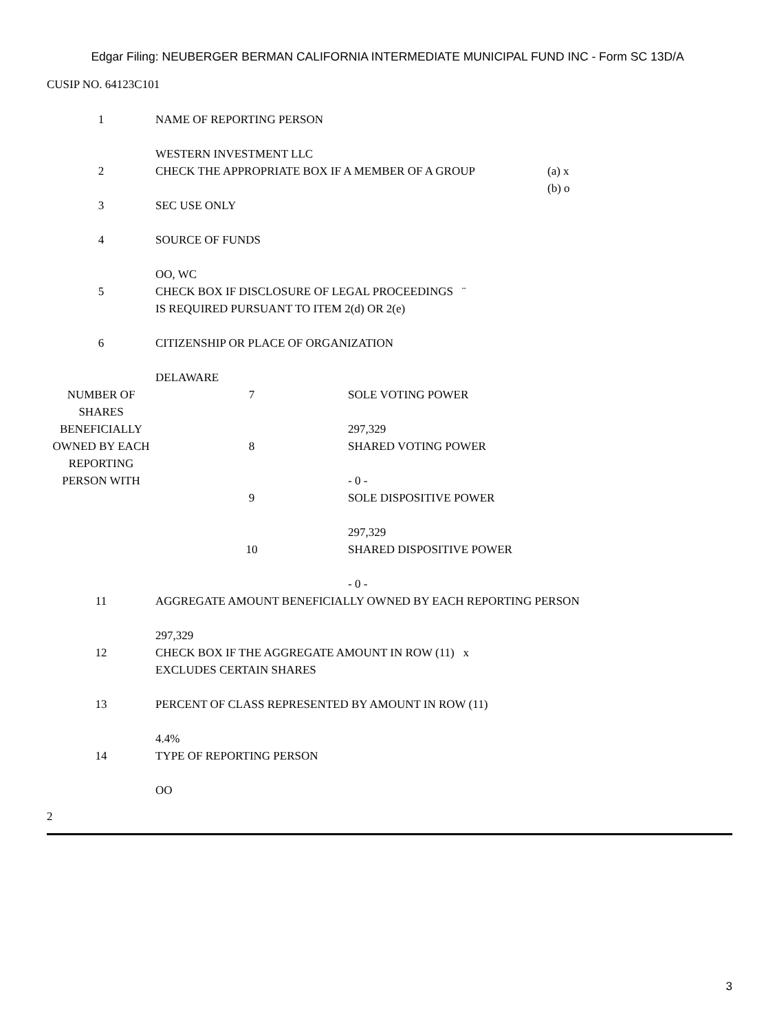Edgar Filing: NEUBERGER BERMAN CALIFORNIA INTERMEDIATE MUNICIPAL FUND INC - Form SC 13D/A
CUSIP NO. 64123C101
| 1 | NAME OF REPORTING PERSON WESTERN INVESTMENT LLC | |
| 2 | CHECK THE APPROPRIATE BOX IF A MEMBER OF A GROUP | (a) x (b) o |
| 3 | SEC USE ONLY | |
| 4 | SOURCE OF FUNDS OO, WC | |
| 5 | CHECK BOX IF DISCLOSURE OF LEGAL PROCEEDINGS ¨ IS REQUIRED PURSUANT TO ITEM 2(d) OR 2(e) | |
| 6 | CITIZENSHIP OR PLACE OF ORGANIZATION DELAWARE | |
| NUMBER OF SHARES BENEFICIALLY OWNED BY EACH REPORTING PERSON WITH | 7 | SOLE VOTING POWER 297,329 |
| | 8 | SHARED VOTING POWER - 0 - |
| | 9 | SOLE DISPOSITIVE POWER 297,329 |
| | 10 | SHARED DISPOSITIVE POWER - 0 - |
| 11 | AGGREGATE AMOUNT BENEFICIALLY OWNED BY EACH REPORTING PERSON 297,329 |
| 12 | CHECK BOX IF THE AGGREGATE AMOUNT IN ROW (11) x EXCLUDES CERTAIN SHARES |
| 13 | PERCENT OF CLASS REPRESENTED BY AMOUNT IN ROW (11) 4.4% |
| 14 | TYPE OF REPORTING PERSON OO |
2
3